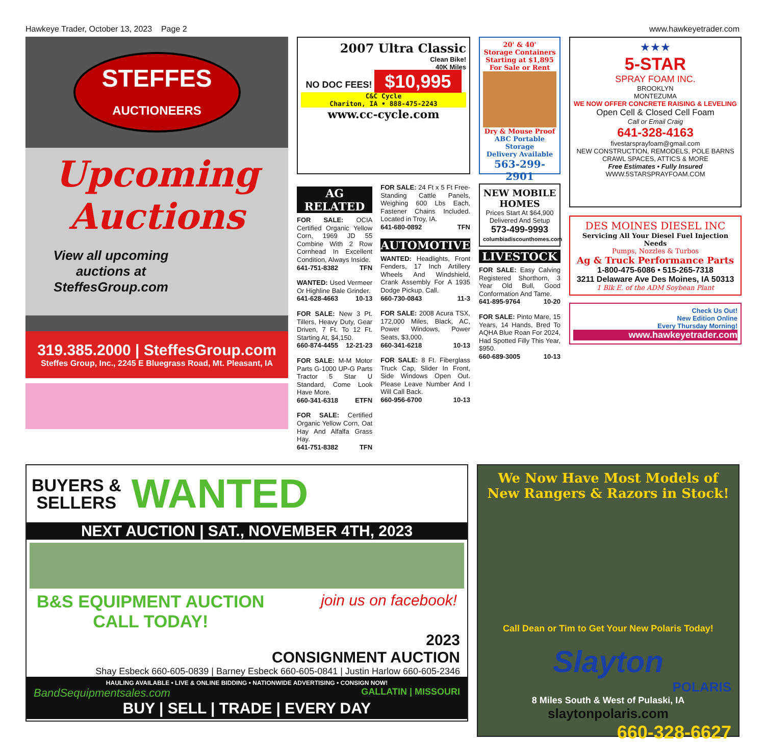Hawkeye Trader, October 13, 2023 Page 2 www.hawkeyetrader.com
STEFFES
AUCTIONEERS
Upcoming Auctions
View all upcoming auctions at SteffesGroup.com
319.385.2000 | SteffesGroup.com
Steffes Group, Inc., 2245 E Bluegrass Road, Mt. Pleasant, IA
2007 Ultra Classic
Clean Bike!
40K Miles
NO DOC FEES! $10,995
C&C Cycle
Chariton, IA • 888-475-2243
www.cc-cycle.com
AG RELATED
FOR SALE: OCIA Certified Organic Yellow Corn, 1969 JD 55 Combine With 2 Row Cornhead In Excellent Condition, Always Inside.
641-751-8382 TFN
WANTED: Used Vermeer Or Highline Bale Grinder.
641-628-4663 10-13
FOR SALE: New 3 Pt. Tillers, Heavy Duty, Gear Driven, 7 Ft. To 12 Ft. Starting At, $4,150.
660-874-4455 12-21-23
FOR SALE: M-M Motor Parts G-1000 UP-G Parts Tractor 5 Star U Standard, Come Look Have More.
660-341-6318 ETFN
FOR SALE: Certified Organic Yellow Corn, Oat Hay And Alfalfa Grass Hay.
641-751-8382 TFN
FOR SALE: 24 Ft x 5 Ft Free-Standing Cattle Panels, Weighing 600 Lbs Each, Fastener Chains Included. Located in Troy, IA.
641-680-0892 TFN
AUTOMOTIVE
WANTED: Headlights, Front Fenders, 17 Inch Artillery Wheels And Windshield, Crank Assembly For A 1935 Dodge Pickup. Call.
660-730-0843 11-3
FOR SALE: 2008 Acura TSX, 172,000 Miles, Black, AC, Power Windows, Power Seats, $3,000.
660-341-6218 10-13
FOR SALE: 8 Ft. Fiberglass Truck Cap, Slider In Front, Side Windows Open Out. Please Leave Number And I Will Call Back.
660-956-6700 10-13
20' & 40'
Storage Containers
Starting at $1,895
For Sale or Rent
Dry & Mouse Proof
ABC Portable Storage
Delivery Available
563-299-2901
NEW MOBILE HOMES
Prices Start At $64,900
Delivered And Setup
573-499-9993
columbiadiscounthomes.com
LIVESTOCK
FOR SALE: Easy Calving Registered Shorthorn, 3 Year Old Bull, Good Conformation And Tame.
641-895-9764 10-20
FOR SALE: Pinto Mare, 15 Years, 14 Hands, Bred To AQHA Blue Roan For 2024, Had Spotted Filly This Year, $950.
660-689-3005 10-13
★★★
5-STAR
SPRAY FOAM INC.
BROOKLYN
MONTEZUMA
WE NOW OFFER CONCRETE RAISING & LEVELING
Open Cell & Closed Cell Foam
Call or Email Craig
641-328-4163
fivestarsprayfoam@gmail.com
NEW CONSTRUCTION, REMODELS, POLE BARNS CRAWL SPACES, ATTICS & MORE
Free Estimates • Fully Insured
WWW.5STARSPRAYFOAM.COM
DES MOINES DIESEL INC
Servicing All Your Diesel Fuel Injection Needs
Pumps, Nozzles & Turbos
Ag & Truck Performance Parts
1-800-475-6086 • 515-265-7318
3211 Delaware Ave Des Moines, IA 50313
1 Blk E. of the ADM Soybean Plant
Check Us Out!
New Edition Online
Every Thursday Morning!
www.hawkeyetrader.com
BUYERS &
SELLERS WANTED
NEXT AUCTION | SAT., NOVEMBER 4TH, 2023
B&S EQUIPMENT AUCTION
CALL TODAY! join us on facebook!
2023
CONSIGNMENT AUCTION
Shay Esbeck 660-605-0839 | Barney Esbeck 660-605-0841 | Justin Harlow 660-605-2346
HAULING AVAILABLE • LIVE & ONLINE BIDDING • NATIONWIDE ADVERTISING • CONSIGN NOW!
BandSequipmentsales.com GALLATIN | MISSOURI
BUY | SELL | TRADE | EVERY DAY
We Now Have Most Models of New Rangers & Razors in Stock!
Call Dean or Tim to Get Your New Polaris Today!
Slayton
POLARIS
8 Miles South & West of Pulaski, IA
slaytonpolaris.com
660-328-6627